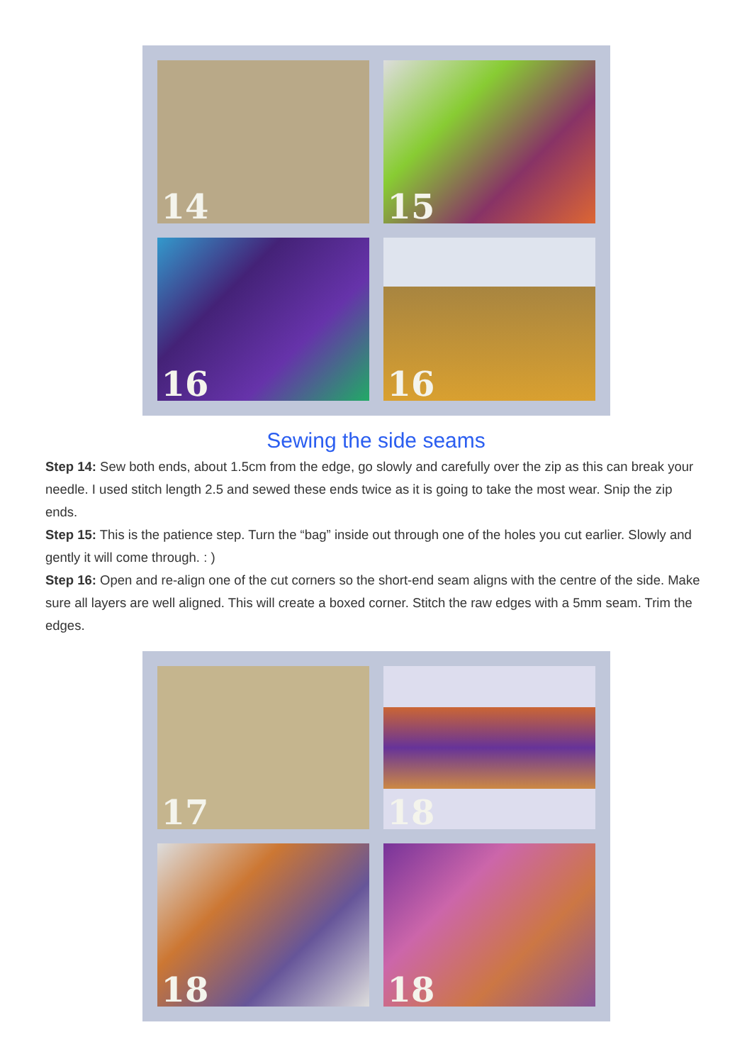14
15
16
16
Sewing the side seams
Step 14: Sew both ends, about 1.5cm from the edge, go slowly and carefully over the zip as this can break your needle. I used stitch length 2.5 and sewed these ends twice as it is going to take the most wear. Snip the zip ends.
Step 15: This is the patience step. Turn the “bag” inside out through one of the holes you cut earlier. Slowly and gently it will come through. : )
Step 16: Open and re-align one of the cut corners so the short-end seam aligns with the centre of the side. Make sure all layers are well aligned. This will create a boxed corner. Stitch the raw edges with a 5mm seam. Trim the edges.
17
18
18
18